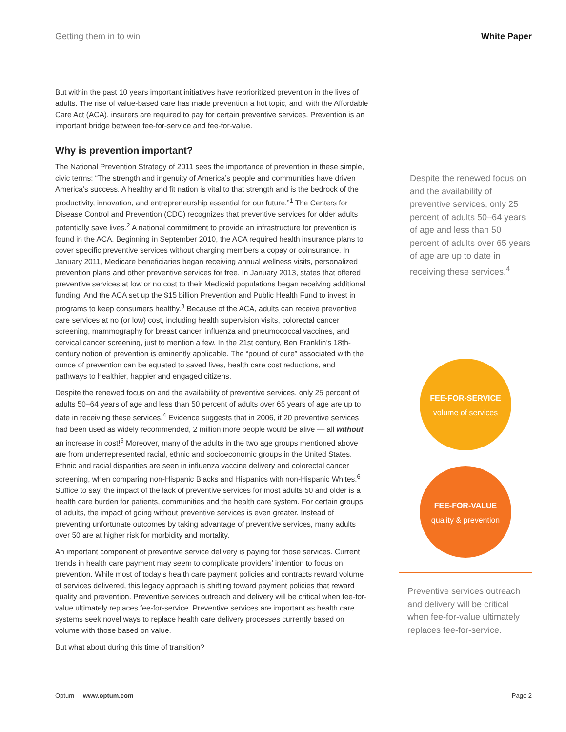Getting them in to win White Paper
But within the past 10 years important initiatives have reprioritized prevention in the lives of adults. The rise of value-based care has made prevention a hot topic, and, with the Affordable Care Act (ACA), insurers are required to pay for certain preventive services. Prevention is an important bridge between fee-for-service and fee-for-value.
Why is prevention important?
The National Prevention Strategy of 2011 sees the importance of prevention in these simple, civic terms: “The strength and ingenuity of America’s people and communities have driven America’s success. A healthy and fit nation is vital to that strength and is the bedrock of the productivity, innovation, and entrepreneurship essential for our future.”<sup>1</sup> The Centers for Disease Control and Prevention (CDC) recognizes that preventive services for older adults potentially save lives.<sup>2</sup> A national commitment to provide an infrastructure for prevention is found in the ACA. Beginning in September 2010, the ACA required health insurance plans to cover specific preventive services without charging members a copay or coinsurance. In January 2011, Medicare beneficiaries began receiving annual wellness visits, personalized prevention plans and other preventive services for free. In January 2013, states that offered preventive services at low or no cost to their Medicaid populations began receiving additional funding. And the ACA set up the $15 billion Prevention and Public Health Fund to invest in programs to keep consumers healthy.<sup>3</sup> Because of the ACA, adults can receive preventive care services at no (or low) cost, including health supervision visits, colorectal cancer screening, mammography for breast cancer, influenza and pneumococcal vaccines, and cervical cancer screening, just to mention a few. In the 21st century, Ben Franklin’s 18th-century notion of prevention is eminently applicable. The “pound of cure” associated with the ounce of prevention can be equated to saved lives, health care cost reductions, and pathways to healthier, happier and engaged citizens.
Despite the renewed focus on and the availability of preventive services, only 25 percent of adults 50–64 years of age and less than 50 percent of adults over 65 years of age are up to date in receiving these services.<sup>4</sup> Evidence suggests that in 2006, if 20 preventive services had been used as widely recommended, 2 million more people would be alive — all without an increase in cost!<sup>5</sup> Moreover, many of the adults in the two age groups mentioned above are from underrepresented racial, ethnic and socioeconomic groups in the United States. Ethnic and racial disparities are seen in influenza vaccine delivery and colorectal cancer screening, when comparing non-Hispanic Blacks and Hispanics with non-Hispanic Whites.<sup>6</sup> Suffice to say, the impact of the lack of preventive services for most adults 50 and older is a health care burden for patients, communities and the health care system. For certain groups of adults, the impact of going without preventive services is even greater. Instead of preventing unfortunate outcomes by taking advantage of preventive services, many adults over 50 are at higher risk for morbidity and mortality.
An important component of preventive service delivery is paying for those services. Current trends in health care payment may seem to complicate providers’ intention to focus on prevention. While most of today’s health care payment policies and contracts reward volume of services delivered, this legacy approach is shifting toward payment policies that reward quality and prevention. Preventive services outreach and delivery will be critical when fee-for-value ultimately replaces fee-for-service. Preventive services are important as health care systems seek novel ways to replace health care delivery processes currently based on volume with those based on value.
But what about during this time of transition?
Despite the renewed focus on and the availability of preventive services, only 25 percent of adults 50–64 years of age and less than 50 percent of adults over 65 years of age are up to date in receiving these services.<sup>4</sup>
FEE-FOR-SERVICE
volume of services
FEE-FOR-VALUE
quality & prevention
Preventive services outreach and delivery will be critical when fee-for-value ultimately replaces fee-for-service.
Optum www.optum.com Page 2